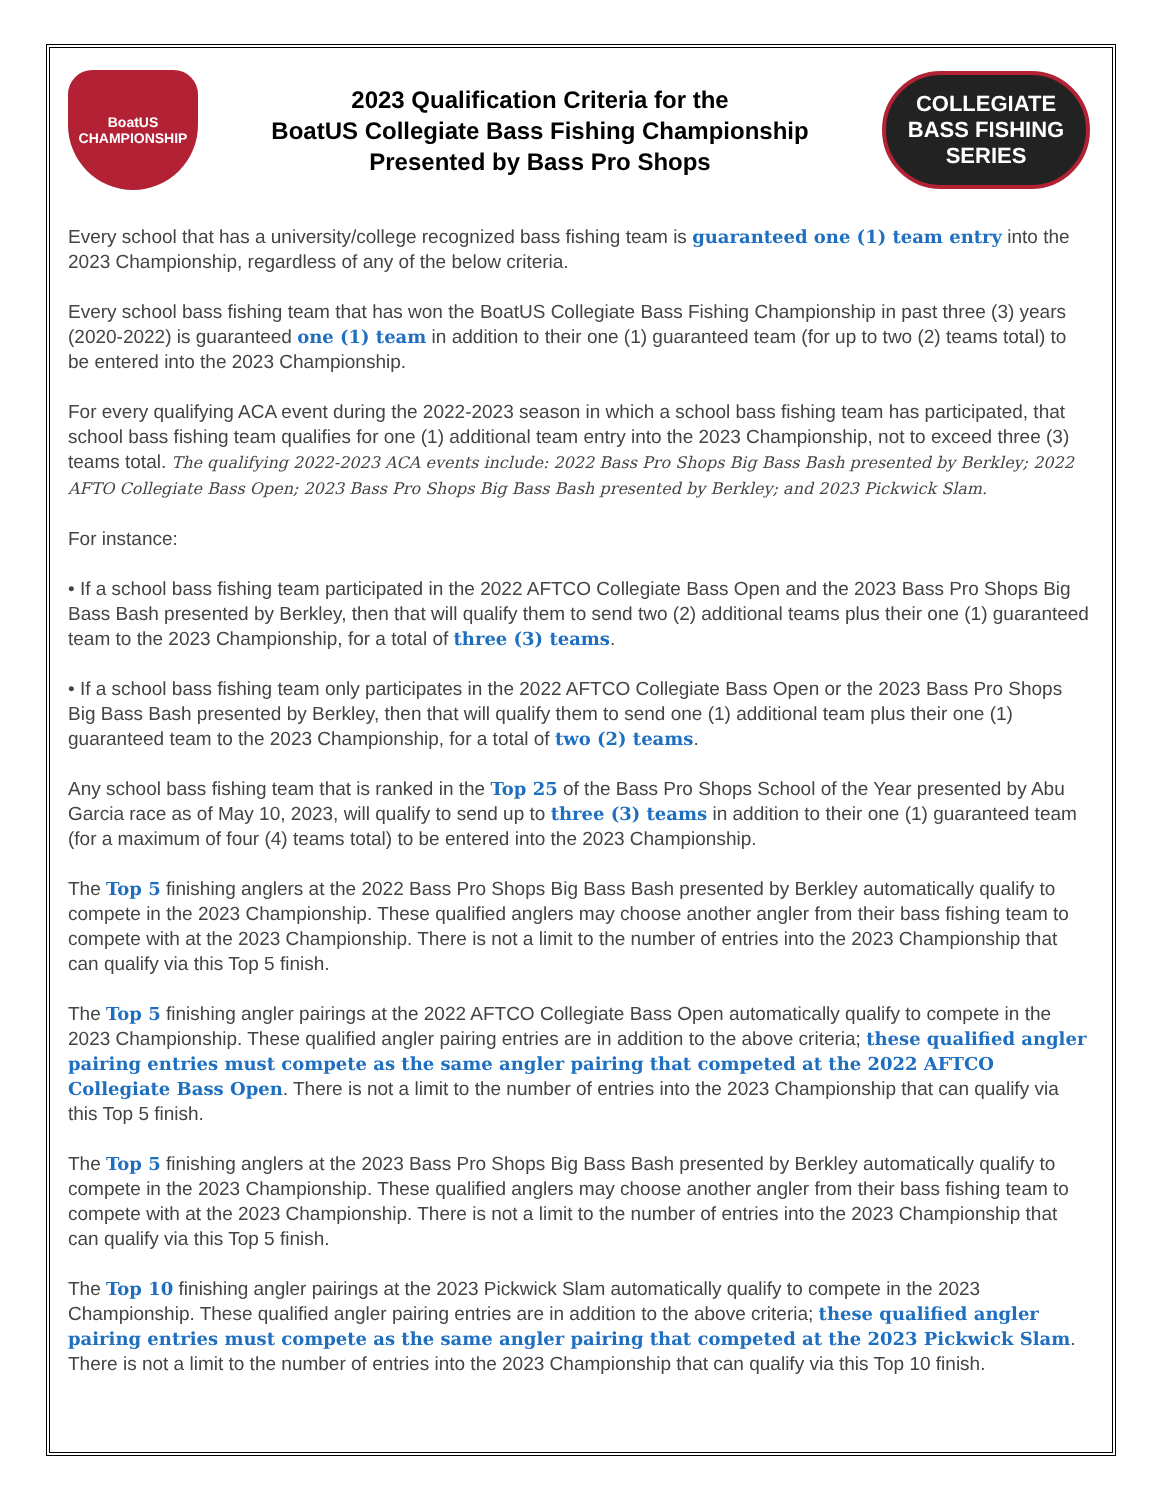BoatUS
CHAMPIONSHIP
2023 Qualification Criteria for the
BoatUS Collegiate Bass Fishing Championship
Presented by Bass Pro Shops
COLLEGIATE
BASS FISHING SERIES
Every school that has a university/college recognized bass fishing team is guaranteed one (1) team entry into the 2023 Championship, regardless of any of the below criteria.
Every school bass fishing team that has won the BoatUS Collegiate Bass Fishing Championship in past three (3) years (2020-2022) is guaranteed one (1) team in addition to their one (1) guaranteed team (for up to two (2) teams total) to be entered into the 2023 Championship.
For every qualifying ACA event during the 2022-2023 season in which a school bass fishing team has participated, that school bass fishing team qualifies for one (1) additional team entry into the 2023 Championship, not to exceed three (3) teams total. The qualifying 2022-2023 ACA events include: 2022 Bass Pro Shops Big Bass Bash presented by Berkley; 2022 AFTO Collegiate Bass Open; 2023 Bass Pro Shops Big Bass Bash presented by Berkley; and 2023 Pickwick Slam.
For instance:
• If a school bass fishing team participated in the 2022 AFTCO Collegiate Bass Open and the 2023 Bass Pro Shops Big Bass Bash presented by Berkley, then that will qualify them to send two (2) additional teams plus their one (1) guaranteed team to the 2023 Championship, for a total of three (3) teams.
• If a school bass fishing team only participates in the 2022 AFTCO Collegiate Bass Open or the 2023 Bass Pro Shops Big Bass Bash presented by Berkley, then that will qualify them to send one (1) additional team plus their one (1) guaranteed team to the 2023 Championship, for a total of two (2) teams.
Any school bass fishing team that is ranked in the Top 25 of the Bass Pro Shops School of the Year presented by Abu Garcia race as of May 10, 2023, will qualify to send up to three (3) teams in addition to their one (1) guaranteed team (for a maximum of four (4) teams total) to be entered into the 2023 Championship.
The Top 5 finishing anglers at the 2022 Bass Pro Shops Big Bass Bash presented by Berkley automatically qualify to compete in the 2023 Championship. These qualified anglers may choose another angler from their bass fishing team to compete with at the 2023 Championship. There is not a limit to the number of entries into the 2023 Championship that can qualify via this Top 5 finish.
The Top 5 finishing angler pairings at the 2022 AFTCO Collegiate Bass Open automatically qualify to compete in the 2023 Championship. These qualified angler pairing entries are in addition to the above criteria; these qualified angler pairing entries must compete as the same angler pairing that competed at the 2022 AFTCO Collegiate Bass Open. There is not a limit to the number of entries into the 2023 Championship that can qualify via this Top 5 finish.
The Top 5 finishing anglers at the 2023 Bass Pro Shops Big Bass Bash presented by Berkley automatically qualify to compete in the 2023 Championship. These qualified anglers may choose another angler from their bass fishing team to compete with at the 2023 Championship. There is not a limit to the number of entries into the 2023 Championship that can qualify via this Top 5 finish.
The Top 10 finishing angler pairings at the 2023 Pickwick Slam automatically qualify to compete in the 2023 Championship. These qualified angler pairing entries are in addition to the above criteria; these qualified angler pairing entries must compete as the same angler pairing that competed at the 2023 Pickwick Slam. There is not a limit to the number of entries into the 2023 Championship that can qualify via this Top 10 finish.